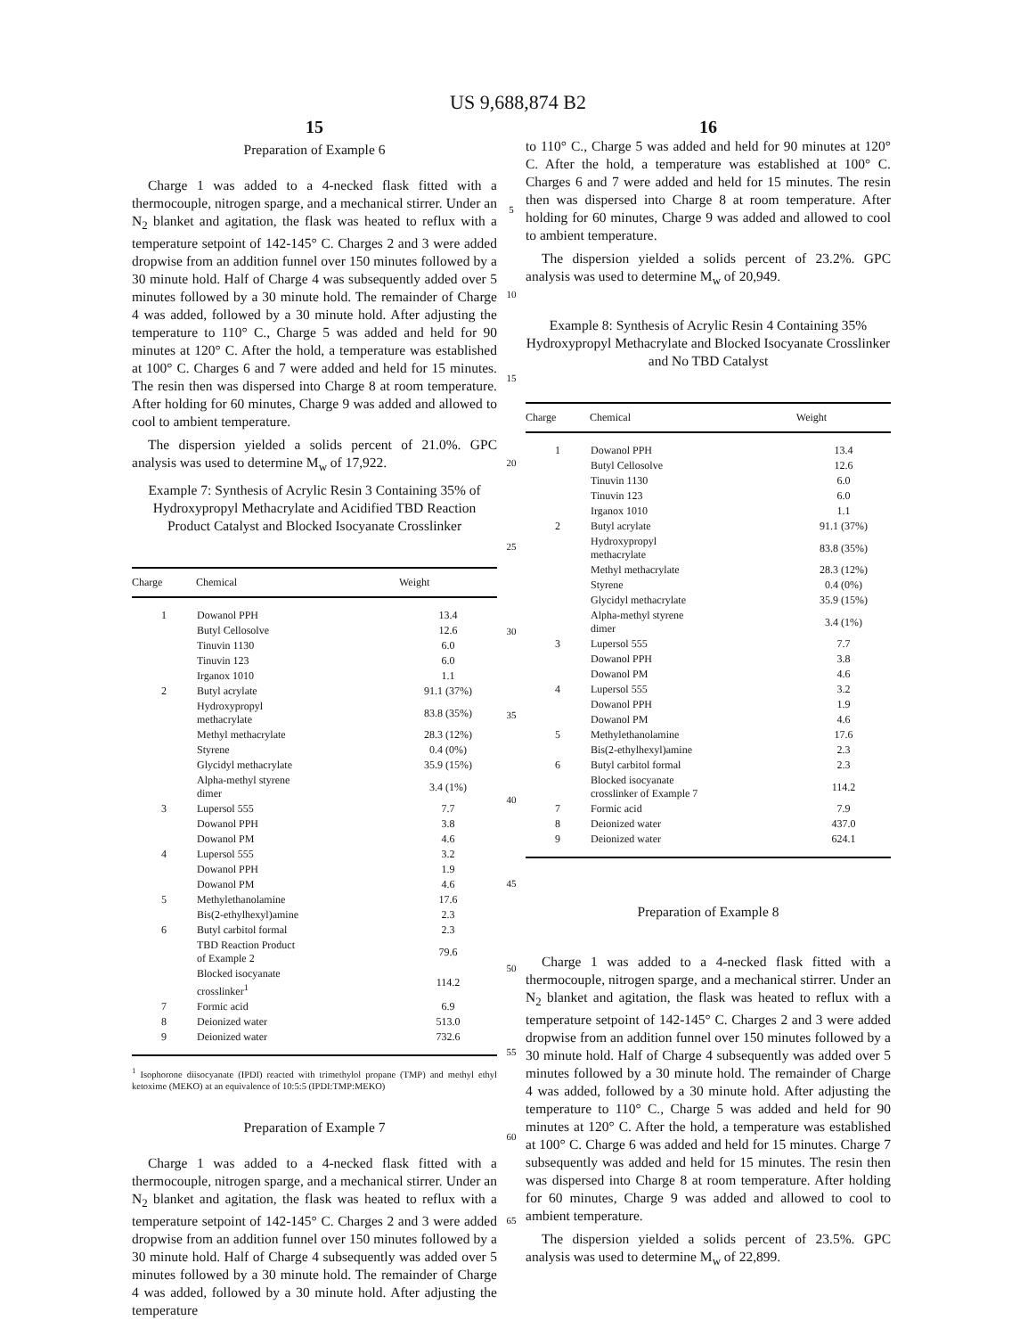US 9,688,874 B2
15
Preparation of Example 6
Charge 1 was added to a 4-necked flask fitted with a thermocouple, nitrogen sparge, and a mechanical stirrer. Under an N<sub>2</sub> blanket and agitation, the flask was heated to reflux with a temperature setpoint of 142-145° C. Charges 2 and 3 were added dropwise from an addition funnel over 150 minutes followed by a 30 minute hold. Half of Charge 4 was subsequently added over 5 minutes followed by a 30 minute hold. The remainder of Charge 4 was added, followed by a 30 minute hold. After adjusting the temperature to 110° C., Charge 5 was added and held for 90 minutes at 120° C. After the hold, a temperature was established at 100° C. Charges 6 and 7 were added and held for 15 minutes. The resin then was dispersed into Charge 8 at room temperature. After holding for 60 minutes, Charge 9 was added and allowed to cool to ambient temperature.
The dispersion yielded a solids percent of 21.0%. GPC analysis was used to determine M<sub>w</sub> of 17,922.
Example 7: Synthesis of Acrylic Resin 3 Containing 35% of Hydroxypropyl Methacrylate and Acidified TBD Reaction Product Catalyst and Blocked Isocyanate Crosslinker
| Charge | Chemical | Weight |
| --- | --- | --- |
| 1 | Dowanol PPH | 13.4 |
| | Butyl Cellosolve | 12.6 |
| | Tinuvin 1130 | 6.0 |
| | Tinuvin 123 | 6.0 |
| | Irganox 1010 | 1.1 |
| 2 | Butyl acrylate | 91.1 (37%) |
| | Hydroxypropyl methacrylate | 83.8 (35%) |
| | Methyl methacrylate | 28.3 (12%) |
| | Styrene | 0.4 (0%) |
| | Glycidyl methacrylate | 35.9 (15%) |
| | Alpha-methyl styrene dimer | 3.4 (1%) |
| 3 | Lupersol 555 | 7.7 |
| | Dowanol PPH | 3.8 |
| | Dowanol PM | 4.6 |
| 4 | Lupersol 555 | 3.2 |
| | Dowanol PPH | 1.9 |
| | Dowanol PM | 4.6 |
| 5 | Methylethanolamine | 17.6 |
| | Bis(2-ethylhexyl)amine | 2.3 |
| 6 | Butyl carbitol formal | 2.3 |
| | TBD Reaction Product of Example 2 | 79.6 |
| | Blocked isocyanate crosslinker<sup>1</sup> | 114.2 |
| 7 | Formic acid | 6.9 |
| 8 | Deionized water | 513.0 |
| 9 | Deionized water | 732.6 |
<sup>1</sup> Isophorone diisocyanate (IPDI) reacted with trimethylol propane (TMP) and methyl ethyl ketoxime (MEKO) at an equivalence of 10:5:5 (IPDI:TMP:MEKO)
Preparation of Example 7
Charge 1 was added to a 4-necked flask fitted with a thermocouple, nitrogen sparge, and a mechanical stirrer. Under an N<sub>2</sub> blanket and agitation, the flask was heated to reflux with a temperature setpoint of 142-145° C. Charges 2 and 3 were added dropwise from an addition funnel over 150 minutes followed by a 30 minute hold. Half of Charge 4 subsequently was added over 5 minutes followed by a 30 minute hold. The remainder of Charge 4 was added, followed by a 30 minute hold. After adjusting the temperature
5
10
15
20
25
30
35
40
45
50
55
60
65
16
to 110° C., Charge 5 was added and held for 90 minutes at 120° C. After the hold, a temperature was established at 100° C. Charges 6 and 7 were added and held for 15 minutes. The resin then was dispersed into Charge 8 at room temperature. After holding for 60 minutes, Charge 9 was added and allowed to cool to ambient temperature.
The dispersion yielded a solids percent of 23.2%. GPC analysis was used to determine M<sub>w</sub> of 20,949.
Example 8: Synthesis of Acrylic Resin 4 Containing 35% Hydroxypropyl Methacrylate and Blocked Isocyanate Crosslinker and No TBD Catalyst
| Charge | Chemical | Weight |
| --- | --- | --- |
| 1 | Dowanol PPH | 13.4 |
| | Butyl Cellosolve | 12.6 |
| | Tinuvin 1130 | 6.0 |
| | Tinuvin 123 | 6.0 |
| | Irganox 1010 | 1.1 |
| 2 | Butyl acrylate | 91.1 (37%) |
| | Hydroxypropyl methacrylate | 83.8 (35%) |
| | Methyl methacrylate | 28.3 (12%) |
| | Styrene | 0.4 (0%) |
| | Glycidyl methacrylate | 35.9 (15%) |
| | Alpha-methyl styrene dimer | 3.4 (1%) |
| 3 | Lupersol 555 | 7.7 |
| | Dowanol PPH | 3.8 |
| | Dowanol PM | 4.6 |
| 4 | Lupersol 555 | 3.2 |
| | Dowanol PPH | 1.9 |
| | Dowanol PM | 4.6 |
| 5 | Methylethanolamine | 17.6 |
| | Bis(2-ethylhexyl)amine | 2.3 |
| 6 | Butyl carbitol formal | 2.3 |
| | Blocked isocyanate crosslinker of Example 7 | 114.2 |
| 7 | Formic acid | 7.9 |
| 8 | Deionized water | 437.0 |
| 9 | Deionized water | 624.1 |
Preparation of Example 8
Charge 1 was added to a 4-necked flask fitted with a thermocouple, nitrogen sparge, and a mechanical stirrer. Under an N<sub>2</sub> blanket and agitation, the flask was heated to reflux with a temperature setpoint of 142-145° C. Charges 2 and 3 were added dropwise from an addition funnel over 150 minutes followed by a 30 minute hold. Half of Charge 4 subsequently was added over 5 minutes followed by a 30 minute hold. The remainder of Charge 4 was added, followed by a 30 minute hold. After adjusting the temperature to 110° C., Charge 5 was added and held for 90 minutes at 120° C. After the hold, a temperature was established at 100° C. Charge 6 was added and held for 15 minutes. Charge 7 subsequently was added and held for 15 minutes. The resin then was dispersed into Charge 8 at room temperature. After holding for 60 minutes, Charge 9 was added and allowed to cool to ambient temperature.
The dispersion yielded a solids percent of 23.5%. GPC analysis was used to determine M<sub>w</sub> of 22,899.